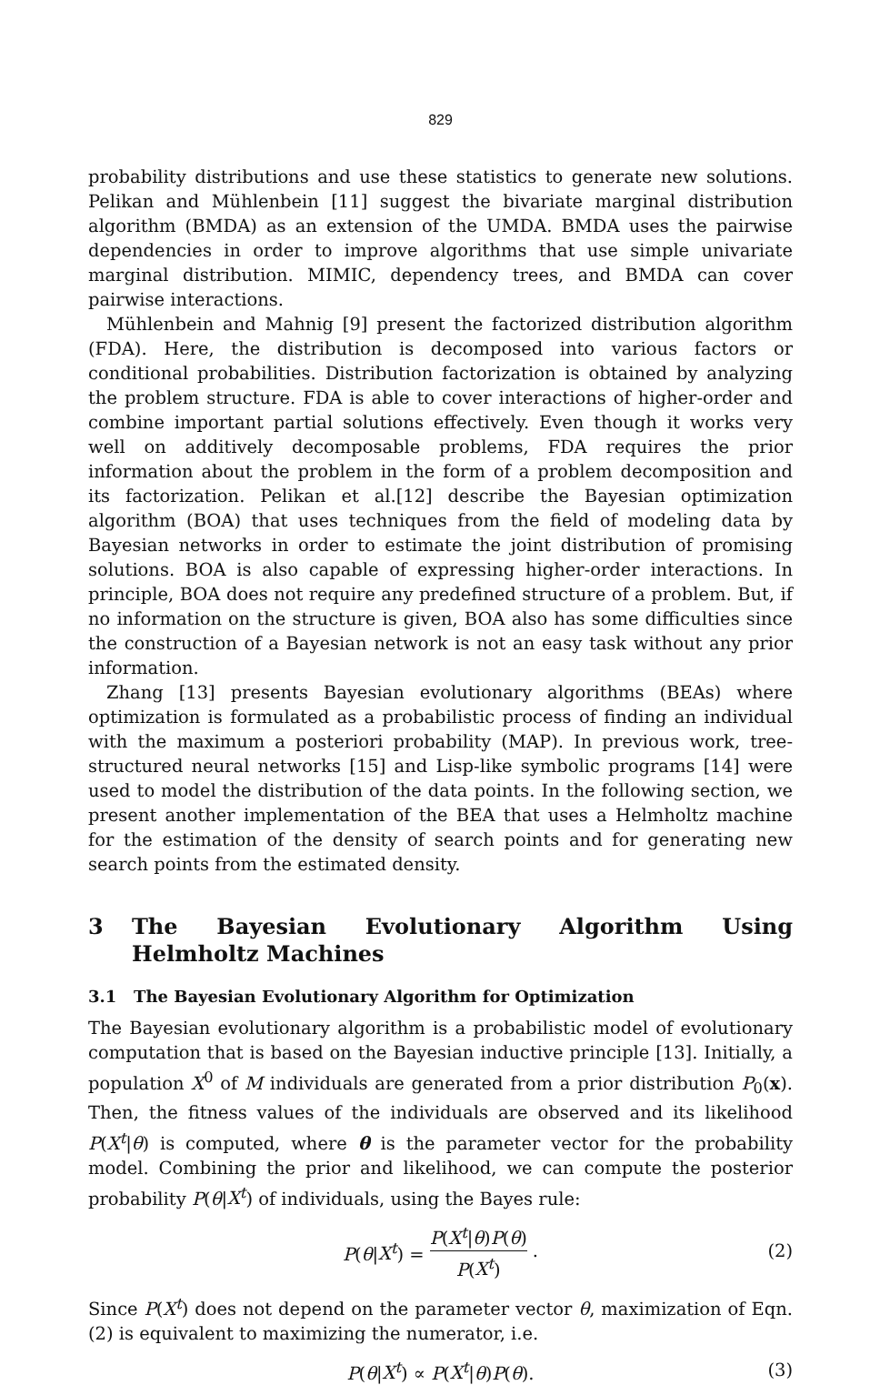829
probability distributions and use these statistics to generate new solutions. Pelikan and Mühlenbein [11] suggest the bivariate marginal distribution algorithm (BMDA) as an extension of the UMDA. BMDA uses the pairwise dependencies in order to improve algorithms that use simple univariate marginal distribution. MIMIC, dependency trees, and BMDA can cover pairwise interactions.
Mühlenbein and Mahnig [9] present the factorized distribution algorithm (FDA). Here, the distribution is decomposed into various factors or conditional probabilities. Distribution factorization is obtained by analyzing the problem structure. FDA is able to cover interactions of higher-order and combine important partial solutions effectively. Even though it works very well on additively decomposable problems, FDA requires the prior information about the problem in the form of a problem decomposition and its factorization. Pelikan et al.[12] describe the Bayesian optimization algorithm (BOA) that uses techniques from the field of modeling data by Bayesian networks in order to estimate the joint distribution of promising solutions. BOA is also capable of expressing higher-order interactions. In principle, BOA does not require any predefined structure of a problem. But, if no information on the structure is given, BOA also has some difficulties since the construction of a Bayesian network is not an easy task without any prior information.
Zhang [13] presents Bayesian evolutionary algorithms (BEAs) where optimization is formulated as a probabilistic process of finding an individual with the maximum a posteriori probability (MAP). In previous work, tree-structured neural networks [15] and Lisp-like symbolic programs [14] were used to model the distribution of the data points. In the following section, we present another implementation of the BEA that uses a Helmholtz machine for the estimation of the density of search points and for generating new search points from the estimated density.
3 The Bayesian Evolutionary Algorithm Using Helmholtz Machines
3.1 The Bayesian Evolutionary Algorithm for Optimization
The Bayesian evolutionary algorithm is a probabilistic model of evolutionary computation that is based on the Bayesian inductive principle [13]. Initially, a population X<sup>0</sup> of M individuals are generated from a prior distribution P<sub>0</sub>(x). Then, the fitness values of the individuals are observed and its likelihood P(X<sup>t</sup>|θ) is computed, where θ is the parameter vector for the probability model. Combining the prior and likelihood, we can compute the posterior probability P(θ|X<sup>t</sup>) of individuals, using the Bayes rule:
P(θ|X<sup>t</sup>) = P(X<sup>t</sup>|θ)P(θ) P(X<sup>t</sup>). (2)
Since P(X<sup>t</sup>) does not depend on the parameter vector θ, maximization of Eqn. (2) is equivalent to maximizing the numerator, i.e.
P(θ|X<sup>t</sup>) ∝ P(X<sup>t</sup>|θ)P(θ). (3)